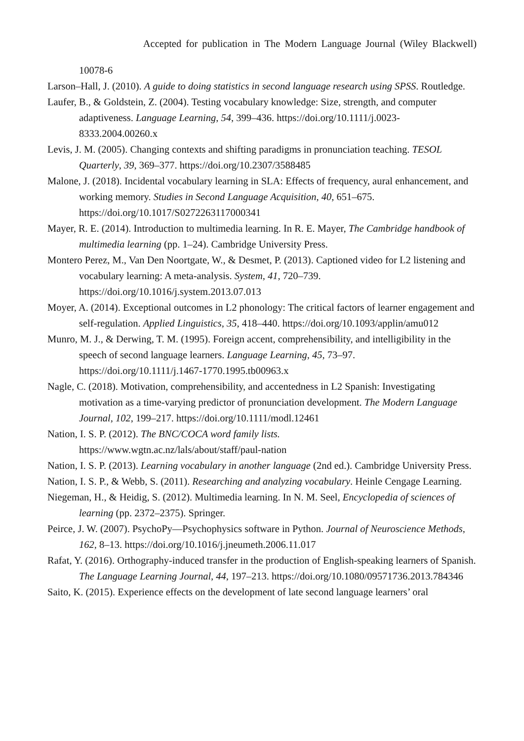Accepted for publication in The Modern Language Journal (Wiley Blackwell)
10078-6
Larson–Hall, J. (2010). A guide to doing statistics in second language research using SPSS. Routledge.
Laufer, B., & Goldstein, Z. (2004). Testing vocabulary knowledge: Size, strength, and computer adaptiveness. Language Learning, 54, 399–436. https://doi.org/10.1111/j.0023-8333.2004.00260.x
Levis, J. M. (2005). Changing contexts and shifting paradigms in pronunciation teaching. TESOL Quarterly, 39, 369–377. https://doi.org/10.2307/3588485
Malone, J. (2018). Incidental vocabulary learning in SLA: Effects of frequency, aural enhancement, and working memory. Studies in Second Language Acquisition, 40, 651–675. https://doi.org/10.1017/S0272263117000341
Mayer, R. E. (2014). Introduction to multimedia learning. In R. E. Mayer, The Cambridge handbook of multimedia learning (pp. 1–24). Cambridge University Press.
Montero Perez, M., Van Den Noortgate, W., & Desmet, P. (2013). Captioned video for L2 listening and vocabulary learning: A meta-analysis. System, 41, 720–739. https://doi.org/10.1016/j.system.2013.07.013
Moyer, A. (2014). Exceptional outcomes in L2 phonology: The critical factors of learner engagement and self-regulation. Applied Linguistics, 35, 418–440. https://doi.org/10.1093/applin/amu012
Munro, M. J., & Derwing, T. M. (1995). Foreign accent, comprehensibility, and intelligibility in the speech of second language learners. Language Learning, 45, 73–97. https://doi.org/10.1111/j.1467-1770.1995.tb00963.x
Nagle, C. (2018). Motivation, comprehensibility, and accentedness in L2 Spanish: Investigating motivation as a time-varying predictor of pronunciation development. The Modern Language Journal, 102, 199–217. https://doi.org/10.1111/modl.12461
Nation, I. S. P. (2012). The BNC/COCA word family lists.
https://www.wgtn.ac.nz/lals/about/staff/paul-nation
Nation, I. S. P. (2013). Learning vocabulary in another language (2nd ed.). Cambridge University Press.
Nation, I. S. P., & Webb, S. (2011). Researching and analyzing vocabulary. Heinle Cengage Learning.
Niegeman, H., & Heidig, S. (2012). Multimedia learning. In N. M. Seel, Encyclopedia of sciences of learning (pp. 2372–2375). Springer.
Peirce, J. W. (2007). PsychoPy—Psychophysics software in Python. Journal of Neuroscience Methods, 162, 8–13. https://doi.org/10.1016/j.jneumeth.2006.11.017
Rafat, Y. (2016). Orthography-induced transfer in the production of English-speaking learners of Spanish. The Language Learning Journal, 44, 197–213. https://doi.org/10.1080/09571736.2013.784346
Saito, K. (2015). Experience effects on the development of late second language learners’ oral